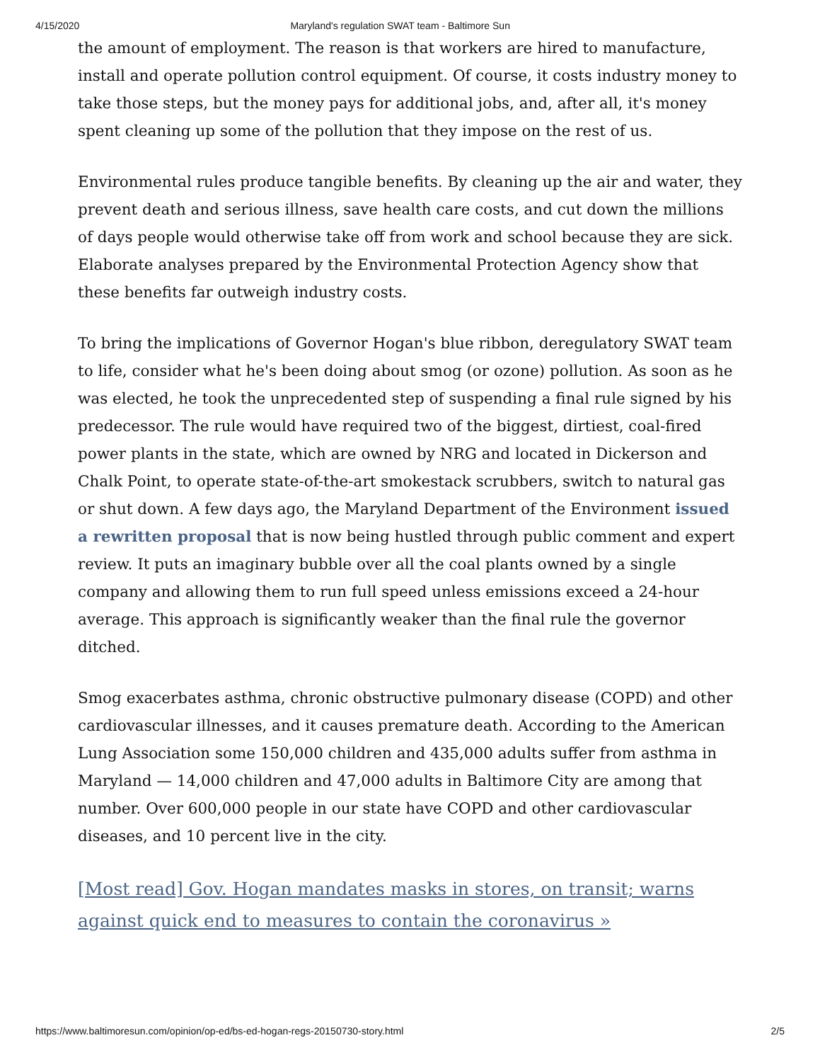4/15/2020 Maryland's regulation SWAT team - Baltimore Sun
the amount of employment. The reason is that workers are hired to manufacture, install and operate pollution control equipment. Of course, it costs industry money to take those steps, but the money pays for additional jobs, and, after all, it's money spent cleaning up some of the pollution that they impose on the rest of us.
Environmental rules produce tangible benefits. By cleaning up the air and water, they prevent death and serious illness, save health care costs, and cut down the millions of days people would otherwise take off from work and school because they are sick. Elaborate analyses prepared by the Environmental Protection Agency show that these benefits far outweigh industry costs.
To bring the implications of Governor Hogan's blue ribbon, deregulatory SWAT team to life, consider what he's been doing about smog (or ozone) pollution. As soon as he was elected, he took the unprecedented step of suspending a final rule signed by his predecessor. The rule would have required two of the biggest, dirtiest, coal-fired power plants in the state, which are owned by NRG and located in Dickerson and Chalk Point, to operate state-of-the-art smokestack scrubbers, switch to natural gas or shut down. A few days ago, the Maryland Department of the Environment issued a rewritten proposal that is now being hustled through public comment and expert review. It puts an imaginary bubble over all the coal plants owned by a single company and allowing them to run full speed unless emissions exceed a 24-hour average. This approach is significantly weaker than the final rule the governor ditched.
Smog exacerbates asthma, chronic obstructive pulmonary disease (COPD) and other cardiovascular illnesses, and it causes premature death. According to the American Lung Association some 150,000 children and 435,000 adults suffer from asthma in Maryland — 14,000 children and 47,000 adults in Baltimore City are among that number. Over 600,000 people in our state have COPD and other cardiovascular diseases, and 10 percent live in the city.
[Most read] Gov. Hogan mandates masks in stores, on transit; warns against quick end to measures to contain the coronavirus »
https://www.baltimoresun.com/opinion/op-ed/bs-ed-hogan-regs-20150730-story.html 2/5